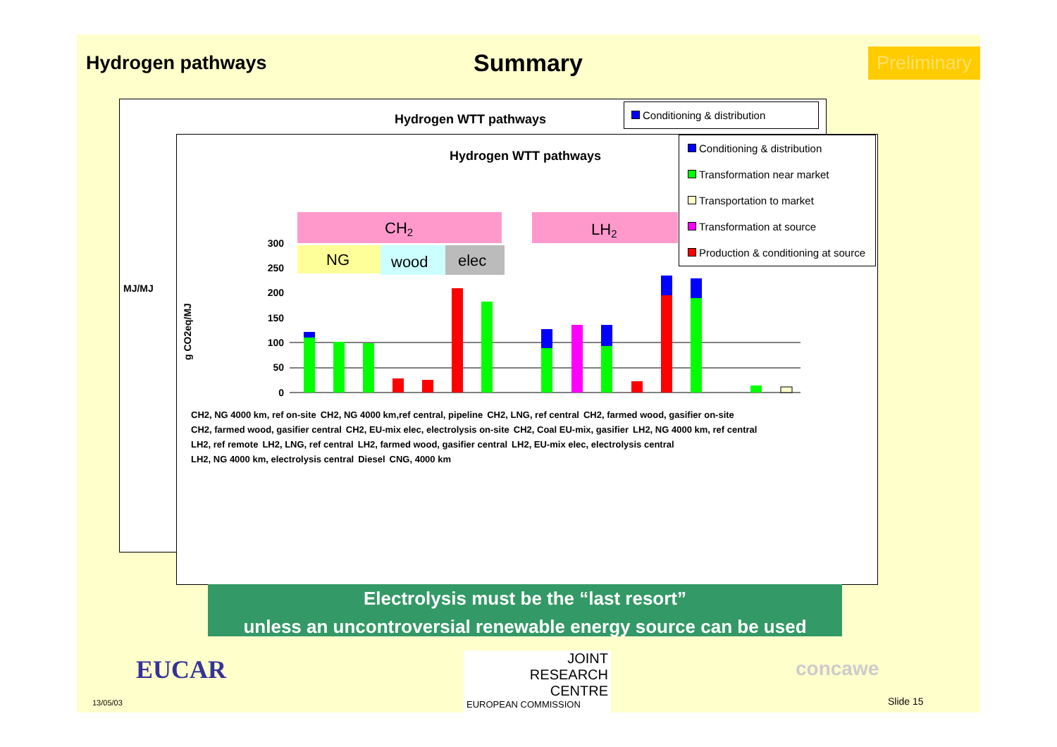Hydrogen pathways
Summary
Preliminary
Hydrogen WTT pathways
Conditioning & distribution
MJ/MJ
Hydrogen WTT pathways
Conditioning & distribution
Transformation near market
Transportation to market
Transformation at source
Production & conditioning at source
CH2
LH2
NG
wood
elec
g CO2eq/MJ
300
250
200
150
100
50
0
CH2, NG 4000 km, ref on-site CH2, NG 4000 km,ref central, pipeline CH2, LNG, ref central CH2, farmed wood, gasifier on-site CH2, farmed wood, gasifier central CH2, EU-mix elec, electrolysis on-site CH2, Coal EU-mix, gasifier LH2, NG 4000 km, ref central LH2, ref remote LH2, LNG, ref central LH2, farmed wood, gasifier central LH2, EU-mix elec, electrolysis central LH2, NG 4000 km, electrolysis central Diesel CNG, 4000 km
Electrolysis must be the “last resort”
unless an uncontroversial renewable energy source can be used
EUCAR
JOINT
RESEARCH
CENTRE
EUROPEAN COMMISSION
concawe
13/05/03 Slide 15